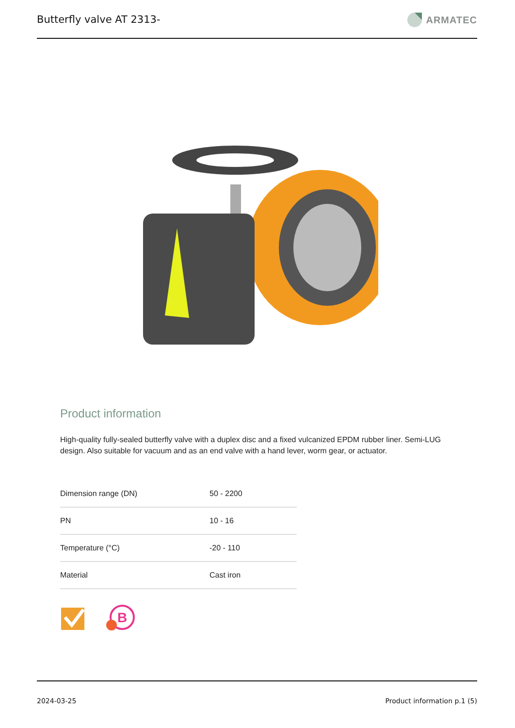Butterfly valve AT 2313- ARMATEC
Product information
High-quality fully-sealed butterfly valve with a duplex disc and a fixed vulcanized EPDM rubber liner. Semi-LUG design. Also suitable for vacuum and as an end valve with a hand lever, worm gear, or actuator.
| Dimension range (DN) | 50 - 2200 |
| PN | 10 - 16 |
| Temperature (°C) | -20 - 110 |
| Material | Cast iron |
B
2024-03-25 Product information p.1 (5)